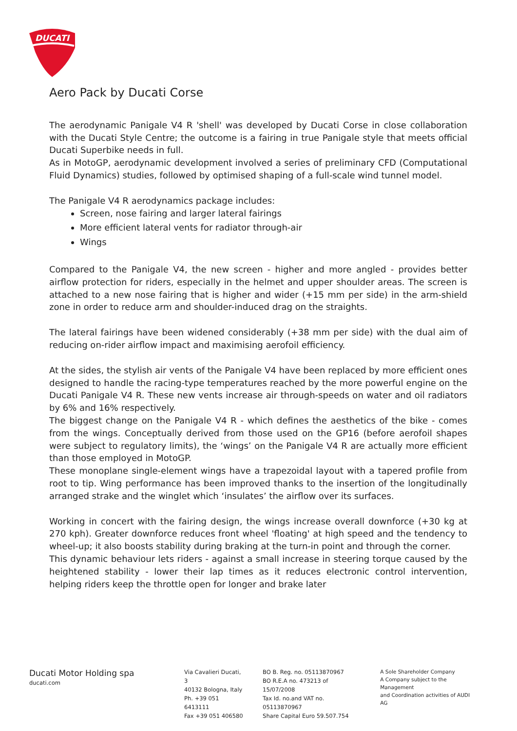DUCATI
Aero Pack by Ducati Corse
The aerodynamic Panigale V4 R 'shell' was developed by Ducati Corse in close collaboration with the Ducati Style Centre; the outcome is a fairing in true Panigale style that meets official Ducati Superbike needs in full.
As in MotoGP, aerodynamic development involved a series of preliminary CFD (Computational Fluid Dynamics) studies, followed by optimised shaping of a full-scale wind tunnel model.
The Panigale V4 R aerodynamics package includes:
Screen, nose fairing and larger lateral fairings
More efficient lateral vents for radiator through-air
Wings
Compared to the Panigale V4, the new screen - higher and more angled - provides better airflow protection for riders, especially in the helmet and upper shoulder areas. The screen is attached to a new nose fairing that is higher and wider (+15 mm per side) in the arm-shield zone in order to reduce arm and shoulder-induced drag on the straights.
The lateral fairings have been widened considerably (+38 mm per side) with the dual aim of reducing on-rider airflow impact and maximising aerofoil efficiency.
At the sides, the stylish air vents of the Panigale V4 have been replaced by more efficient ones designed to handle the racing-type temperatures reached by the more powerful engine on the Ducati Panigale V4 R. These new vents increase air through-speeds on water and oil radiators by 6% and 16% respectively.
The biggest change on the Panigale V4 R - which defines the aesthetics of the bike - comes from the wings. Conceptually derived from those used on the GP16 (before aerofoil shapes were subject to regulatory limits), the ‘wings’ on the Panigale V4 R are actually more efficient than those employed in MotoGP.
These monoplane single-element wings have a trapezoidal layout with a tapered profile from root to tip. Wing performance has been improved thanks to the insertion of the longitudinally arranged strake and the winglet which ‘insulates’ the airflow over its surfaces.
Working in concert with the fairing design, the wings increase overall downforce (+30 kg at 270 kph). Greater downforce reduces front wheel 'floating' at high speed and the tendency to wheel-up; it also boosts stability during braking at the turn-in point and through the corner.
This dynamic behaviour lets riders - against a small increase in steering torque caused by the heightened stability - lower their lap times as it reduces electronic control intervention, helping riders keep the throttle open for longer and brake later
Ducati Motor Holding spa
ducati.com
Via Cavalieri Ducati, 3
40132 Bologna, Italy
Ph. +39 051 6413111
Fax +39 051 406580
BO B. Reg. no. 05113870967
BO R.E.A no. 473213 of 15/07/2008
Tax Id. no.and VAT no. 05113870967
Share Capital Euro 59.507.754
A Sole Shareholder Company
A Company subject to the Management
and Coordination activities of AUDI AG